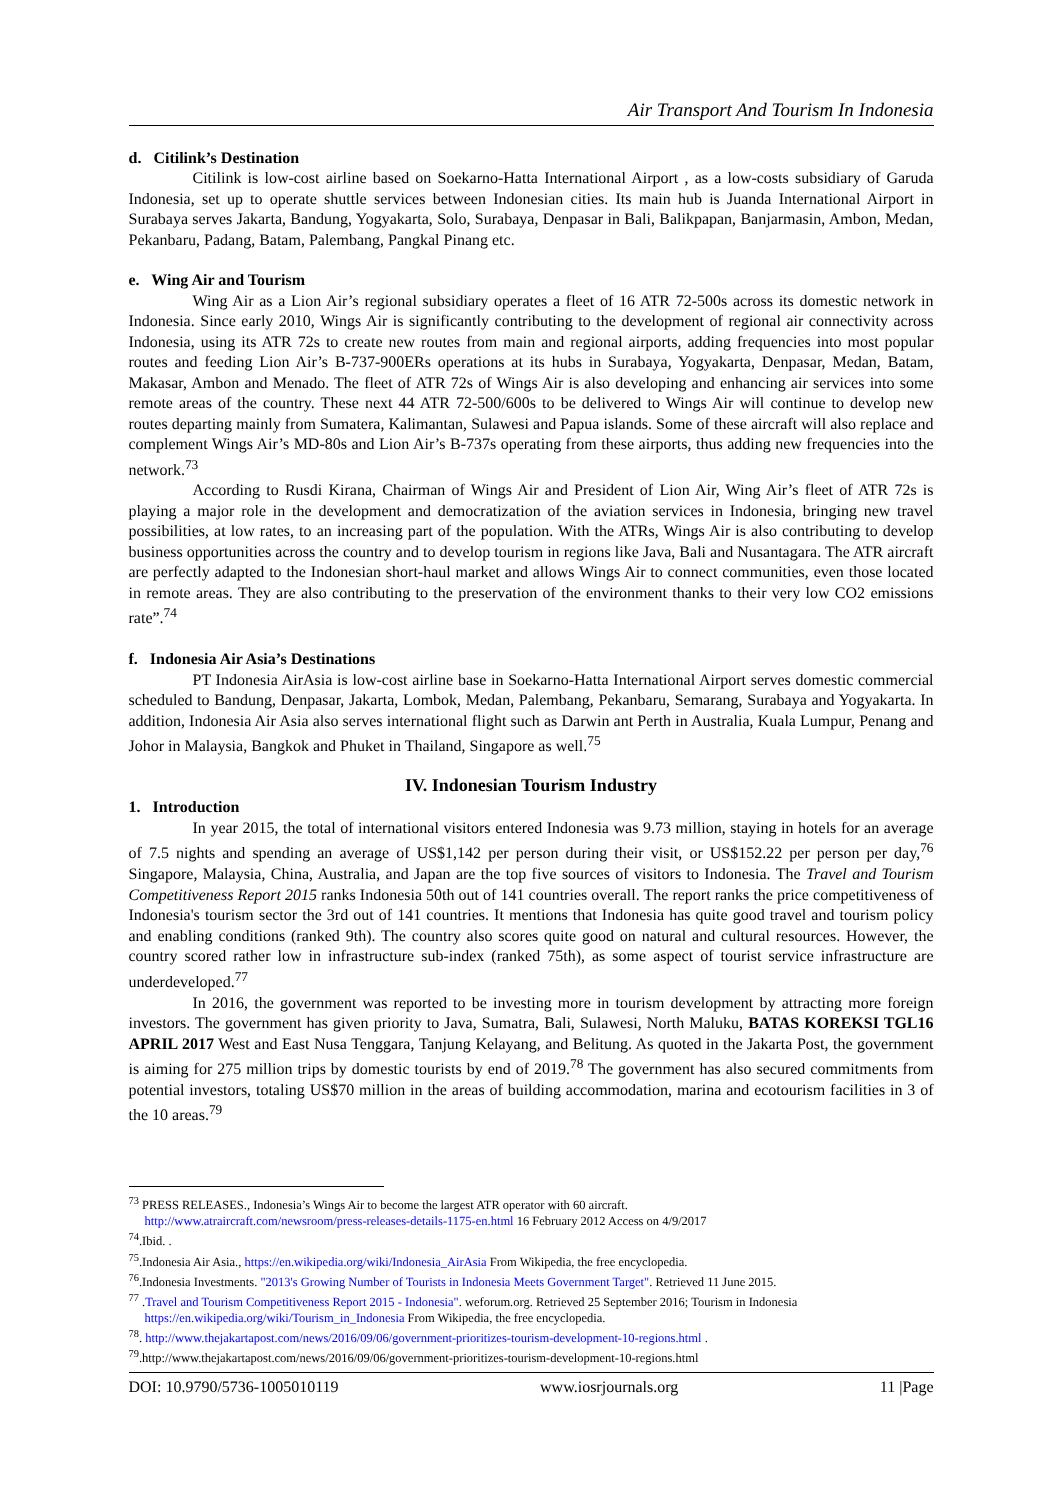Air Transport And Tourism In Indonesia
d. Citilink’s Destination
Citilink is low-cost airline based on Soekarno-Hatta International Airport , as a low-costs subsidiary of Garuda Indonesia, set up to operate shuttle services between Indonesian cities. Its main hub is Juanda International Airport in Surabaya serves Jakarta, Bandung, Yogyakarta, Solo, Surabaya, Denpasar in Bali, Balikpapan, Banjarmasin, Ambon, Medan, Pekanbaru, Padang, Batam, Palembang, Pangkal Pinang etc.
e. Wing Air and Tourism
Wing Air as a Lion Air’s regional subsidiary operates a fleet of 16 ATR 72-500s across its domestic network in Indonesia. Since early 2010, Wings Air is significantly contributing to the development of regional air connectivity across Indonesia, using its ATR 72s to create new routes from main and regional airports, adding frequencies into most popular routes and feeding Lion Air’s B-737-900ERs operations at its hubs in Surabaya, Yogyakarta, Denpasar, Medan, Batam, Makasar, Ambon and Menado. The fleet of ATR 72s of Wings Air is also developing and enhancing air services into some remote areas of the country. These next 44 ATR 72-500/600s to be delivered to Wings Air will continue to develop new routes departing mainly from Sumatera, Kalimantan, Sulawesi and Papua islands. Some of these aircraft will also replace and complement Wings Air’s MD-80s and Lion Air’s B-737s operating from these airports, thus adding new frequencies into the network.<sup>73</sup>
According to Rusdi Kirana, Chairman of Wings Air and President of Lion Air, Wing Air’s fleet of ATR 72s is playing a major role in the development and democratization of the aviation services in Indonesia, bringing new travel possibilities, at low rates, to an increasing part of the population. With the ATRs, Wings Air is also contributing to develop business opportunities across the country and to develop tourism in regions like Java, Bali and Nusantagara. The ATR aircraft are perfectly adapted to the Indonesian short-haul market and allows Wings Air to connect communities, even those located in remote areas. They are also contributing to the preservation of the environment thanks to their very low CO2 emissions rate”.<sup>74</sup>
f. Indonesia Air Asia’s Destinations
PT Indonesia AirAsia is low-cost airline base in Soekarno-Hatta International Airport serves domestic commercial scheduled to Bandung, Denpasar, Jakarta, Lombok, Medan, Palembang, Pekanbaru, Semarang, Surabaya and Yogyakarta. In addition, Indonesia Air Asia also serves international flight such as Darwin ant Perth in Australia, Kuala Lumpur, Penang and Johor in Malaysia, Bangkok and Phuket in Thailand, Singapore as well.<sup>75</sup>
IV. Indonesian Tourism Industry
1. Introduction
In year 2015, the total of international visitors entered Indonesia was 9.73 million, staying in hotels for an average of 7.5 nights and spending an average of US$1,142 per person during their visit, or US$152.22 per person per day,<sup>76</sup> Singapore, Malaysia, China, Australia, and Japan are the top five sources of visitors to Indonesia. The Travel and Tourism Competitiveness Report 2015 ranks Indonesia 50th out of 141 countries overall. The report ranks the price competitiveness of Indonesia's tourism sector the 3rd out of 141 countries. It mentions that Indonesia has quite good travel and tourism policy and enabling conditions (ranked 9th). The country also scores quite good on natural and cultural resources. However, the country scored rather low in infrastructure sub-index (ranked 75th), as some aspect of tourist service infrastructure are underdeveloped.<sup>77</sup>
In 2016, the government was reported to be investing more in tourism development by attracting more foreign investors. The government has given priority to Java, Sumatra, Bali, Sulawesi, North Maluku, BATAS KOREKSI TGL16 APRIL 2017 West and East Nusa Tenggara, Tanjung Kelayang, and Belitung. As quoted in the Jakarta Post, the government is aiming for 275 million trips by domestic tourists by end of 2019.<sup>78</sup> The government has also secured commitments from potential investors, totaling US$70 million in the areas of building accommodation, marina and ecotourism facilities in 3 of the 10 areas.<sup>79</sup>
<sup>73</sup> PRESS RELEASES., Indonesia’s Wings Air to become the largest ATR operator with 60 aircraft.
http://www.atraircraft.com/newsroom/press-releases-details-1175-en.html 16 February 2012 Access on 4/9/2017
<sup>74</sup>.Ibid. .
<sup>75</sup>.Indonesia Air Asia., https://en.wikipedia.org/wiki/Indonesia_AirAsia From Wikipedia, the free encyclopedia.
<sup>76</sup>.Indonesia Investments. "2013's Growing Number of Tourists in Indonesia Meets Government Target". Retrieved 11 June 2015.
<sup>77</sup> .Travel and Tourism Competitiveness Report 2015 - Indonesia". weforum.org. Retrieved 25 September 2016; Tourism in Indonesia
https://en.wikipedia.org/wiki/Tourism_in_Indonesia From Wikipedia, the free encyclopedia.
<sup>78</sup>. http://www.thejakartapost.com/news/2016/09/06/government-prioritizes-tourism-development-10-regions.html .
<sup>79</sup>.http://www.thejakartapost.com/news/2016/09/06/government-prioritizes-tourism-development-10-regions.html
DOI: 10.9790/5736-1005010119 www.iosrjournals.org 11 |Page